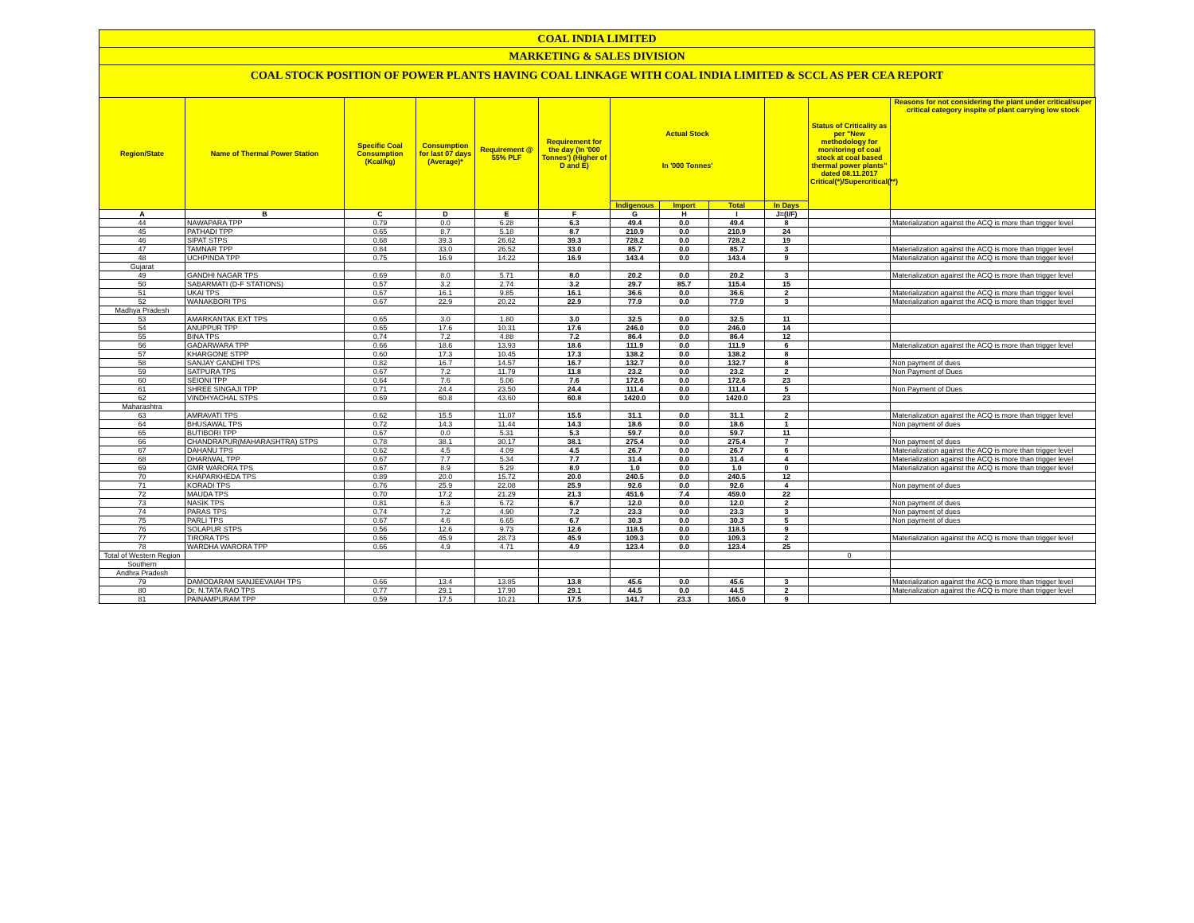COAL INDIA LIMITED
MARKETING & SALES DIVISION
COAL STOCK POSITION OF POWER PLANTS HAVING COAL LINKAGE WITH COAL INDIA LIMITED & SCCL AS PER CEA REPORT
| Region/State | Name of Thermal Power Station | Specific Coal Consumption (Kcal/kg) | Consumption for last 07 days (Average)* | Requirement @ 55% PLF | Requirement for the day (In '000 Tonnes') (Higher of D and E) | Actual Stock In '000 Tonnes' | | | | Status of Criticality as per "New methodology for monitoring of coal stock at coal based thermal power plants" dated 08.11.2017 Critical(*)/Supercritical(**) | Reasons for not considering the plant under critical/super critical category inspite of plant carrying low stock |
| --- | --- | --- | --- | --- | --- | --- | --- | --- | --- | --- | --- |
| | | | | | | Indigenous | Import | Total | In Days | | |
| A | B | C | D | E | F | G | H | I | J=(I/F) | | |
| 44 | NAWAPARA TPP | 0.79 | 0.0 | 6.28 | 6.3 | 49.4 | 0.0 | 49.4 | 8 | | Materialization against the ACQ is more than trigger level |
| 45 | PATHADI TPP | 0.65 | 8.7 | 5.18 | 8.7 | 210.9 | 0.0 | 210.9 | 24 | | |
| 46 | SIPAT STPS | 0.68 | 39.3 | 26.62 | 39.3 | 728.2 | 0.0 | 728.2 | 19 | | |
| 47 | TAMNAR TPP | 0.84 | 33.0 | 26.52 | 33.0 | 85.7 | 0.0 | 85.7 | 3 | | Materialization against the ACQ is more than trigger level |
| 48 | UCHPINDA TPP | 0.75 | 16.9 | 14.22 | 16.9 | 143.4 | 0.0 | 143.4 | 9 | | Materialization against the ACQ is more than trigger level |
| Gujarat | | | | | | | | | | | |
| 49 | GANDHI NAGAR TPS | 0.69 | 8.0 | 5.71 | 8.0 | 20.2 | 0.0 | 20.2 | 3 | | Materialization against the ACQ is more than trigger level |
| 50 | SABARMATI (D-F STATIONS) | 0.57 | 3.2 | 2.74 | 3.2 | 29.7 | 85.7 | 115.4 | 15 | | |
| 51 | UKAI TPS | 0.67 | 16.1 | 9.85 | 16.1 | 36.6 | 0.0 | 36.6 | 2 | | Materialization against the ACQ is more than trigger level |
| 52 | WANAKBORI TPS | 0.67 | 22.9 | 20.22 | 22.9 | 77.9 | 0.0 | 77.9 | 3 | | Materialization against the ACQ is more than trigger level |
| Madhya Pradesh | | | | | | | | | | | |
| 53 | AMARKANTAK EXT TPS | 0.65 | 3.0 | 1.80 | 3.0 | 32.5 | 0.0 | 32.5 | 11 | | |
| 54 | ANUPPUR TPP | 0.65 | 17.6 | 10.31 | 17.6 | 246.0 | 0.0 | 246.0 | 14 | | |
| 55 | BINA TPS | 0.74 | 7.2 | 4.88 | 7.2 | 86.4 | 0.0 | 86.4 | 12 | | |
| 56 | GADARWARA TPP | 0.66 | 18.6 | 13.93 | 18.6 | 111.9 | 0.0 | 111.9 | 6 | | Materialization against the ACQ is more than trigger level |
| 57 | KHARGONE STPP | 0.60 | 17.3 | 10.45 | 17.3 | 138.2 | 0.0 | 138.2 | 8 | | |
| 58 | SANJAY GANDHI TPS | 0.82 | 16.7 | 14.57 | 16.7 | 132.7 | 0.0 | 132.7 | 8 | | Non payment of dues |
| 59 | SATPURA TPS | 0.67 | 7.2 | 11.79 | 11.8 | 23.2 | 0.0 | 23.2 | 2 | | Non Payment of Dues |
| 60 | SEIONI TPP | 0.64 | 7.6 | 5.06 | 7.6 | 172.6 | 0.0 | 172.6 | 23 | | |
| 61 | SHREE SINGAJI TPP | 0.71 | 24.4 | 23.50 | 24.4 | 111.4 | 0.0 | 111.4 | 5 | | Non Payment of Dues |
| 62 | VINDHYACHAL STPS | 0.69 | 60.8 | 43.60 | 60.8 | 1420.0 | 0.0 | 1420.0 | 23 | | |
| Maharashtra | | | | | | | | | | | |
| 63 | AMRAVATI TPS | 0.62 | 15.5 | 11.07 | 15.5 | 31.1 | 0.0 | 31.1 | 2 | | Materialization against the ACQ is more than trigger level |
| 64 | BHUSAWAL TPS | 0.72 | 14.3 | 11.44 | 14.3 | 18.6 | 0.0 | 18.6 | 1 | | Non payment of dues |
| 65 | BUTIBORI TPP | 0.67 | 0.0 | 5.31 | 5.3 | 59.7 | 0.0 | 59.7 | 11 | | |
| 66 | CHANDRAPUR(MAHARASHTRA) STPS | 0.78 | 38.1 | 30.17 | 38.1 | 275.4 | 0.0 | 275.4 | 7 | | Non payment of dues |
| 67 | DAHANU TPS | 0.62 | 4.5 | 4.09 | 4.5 | 26.7 | 0.0 | 26.7 | 6 | | Materialization against the ACQ is more than trigger level |
| 68 | DHARIWAL TPP | 0.67 | 7.7 | 5.34 | 7.7 | 31.4 | 0.0 | 31.4 | 4 | | Materialization against the ACQ is more than trigger level |
| 69 | GMR WARORA TPS | 0.67 | 8.9 | 5.29 | 8.9 | 1.0 | 0.0 | 1.0 | 0 | | Materialization against the ACQ is more than trigger level |
| 70 | KHAPARKHEDA TPS | 0.89 | 20.0 | 15.72 | 20.0 | 240.5 | 0.0 | 240.5 | 12 | | |
| 71 | KORADI TPS | 0.76 | 25.9 | 22.08 | 25.9 | 92.6 | 0.0 | 92.6 | 4 | | Non payment of dues |
| 72 | MAUDA TPS | 0.70 | 17.2 | 21.29 | 21.3 | 451.6 | 7.4 | 459.0 | 22 | | |
| 73 | NASIK TPS | 0.81 | 6.3 | 6.72 | 6.7 | 12.0 | 0.0 | 12.0 | 2 | | Non payment of dues |
| 74 | PARAS TPS | 0.74 | 7.2 | 4.90 | 7.2 | 23.3 | 0.0 | 23.3 | 3 | | Non payment of dues |
| 75 | PARLI TPS | 0.67 | 4.6 | 6.65 | 6.7 | 30.3 | 0.0 | 30.3 | 5 | | Non payment of dues |
| 76 | SOLAPUR STPS | 0.56 | 12.6 | 9.73 | 12.6 | 118.5 | 0.0 | 118.5 | 9 | | |
| 77 | TIRORA TPS | 0.66 | 45.9 | 28.73 | 45.9 | 109.3 | 0.0 | 109.3 | 2 | | Materialization against the ACQ is more than trigger level |
| 78 | WARDHA WARORA TPP | 0.66 | 4.9 | 4.71 | 4.9 | 123.4 | 0.0 | 123.4 | 25 | | |
| Total of Western Region | | | | | | | | | | 0 | |
| Southern | | | | | | | | | | | |
| Andhra Pradesh | | | | | | | | | | | |
| 79 | DAMODARAM SANJEEVAIAH TPS | 0.66 | 13.4 | 13.85 | 13.8 | 45.6 | 0.0 | 45.6 | 3 | | Materialization against the ACQ is more than trigger level |
| 80 | Dr. N.TATA RAO TPS | 0.77 | 29.1 | 17.90 | 29.1 | 44.5 | 0.0 | 44.5 | 2 | | Materialization against the ACQ is more than trigger level |
| 81 | PAINAMPURAM TPP | 0.59 | 17.5 | 10.21 | 17.5 | 141.7 | 23.3 | 165.0 | 9 | | |